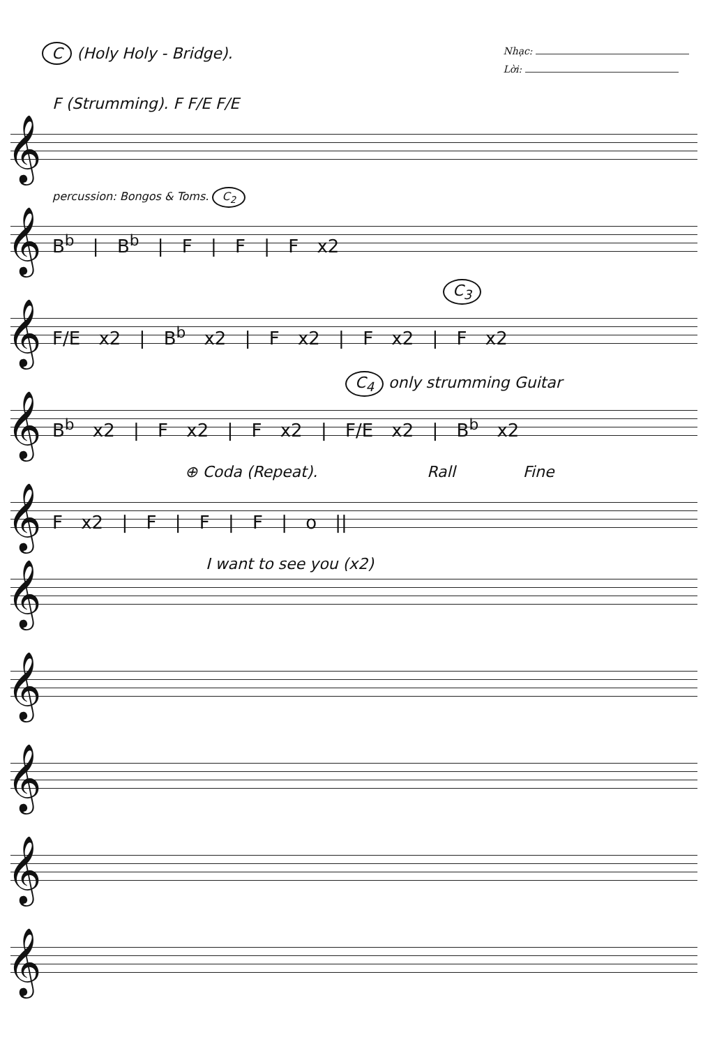C (Holy Holy - Bridge).
Nhạc:
Lời:
F (Strumming). F F/E F/E
𝄞
percussion: Bongos & Toms. C<sub>2</sub>
𝄞 B<sup>b</sup> | B<sup>b</sup> | F | F | F x2
C<sub>3</sub>
𝄞
F/E x2 | B<sup>b</sup> x2 | F x2 | F x2 | F x2
C<sub>4</sub> only strumming Guitar
𝄞
B<sup>b</sup> x2 | F x2 | F x2 | F/E x2 | B<sup>b</sup> x2
⊕ Coda (Repeat). Rall Fine
𝄞 F x2 | F | F | F | o ||
I want to see you (x2)
𝄞
𝄞
𝄞
𝄞
𝄞